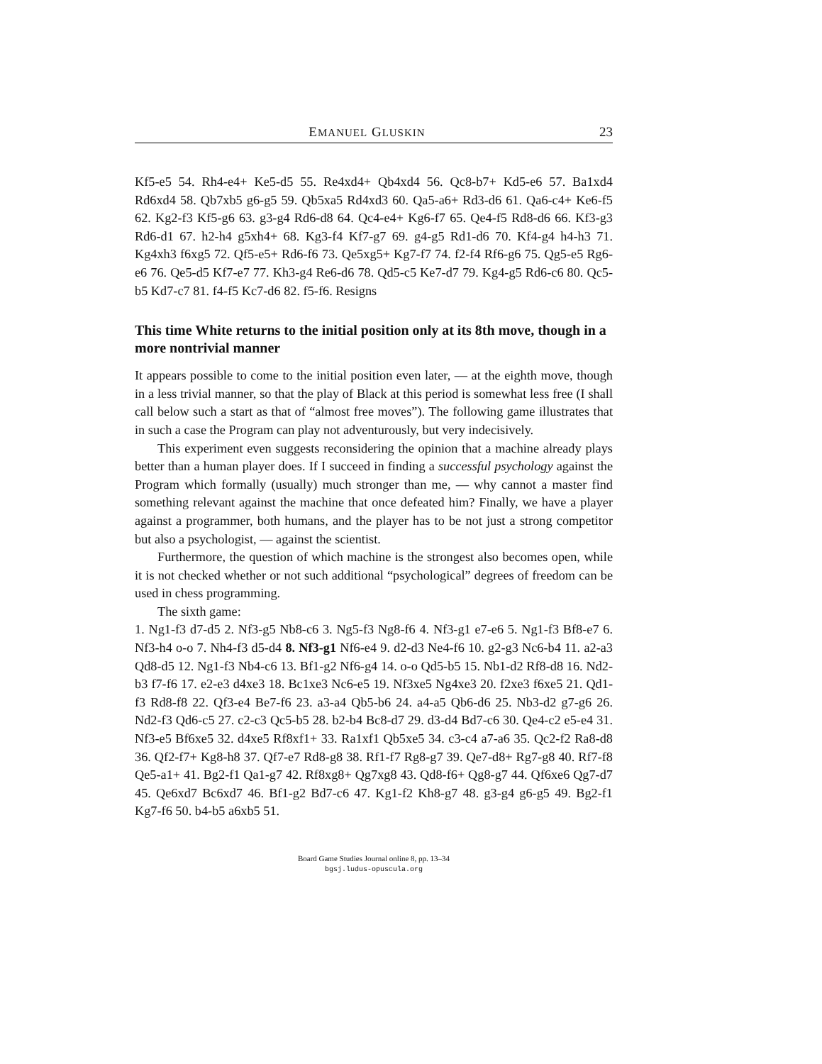EMANUEL GLUSKIN 23
Kf5-e5 54. Rh4-e4+ Ke5-d5 55. Re4xd4+ Qb4xd4 56. Qc8-b7+ Kd5-e6 57. Ba1xd4 Rd6xd4 58. Qb7xb5 g6-g5 59. Qb5xa5 Rd4xd3 60. Qa5-a6+ Rd3-d6 61. Qa6-c4+ Ke6-f5 62. Kg2-f3 Kf5-g6 63. g3-g4 Rd6-d8 64. Qc4-e4+ Kg6-f7 65. Qe4-f5 Rd8-d6 66. Kf3-g3 Rd6-d1 67. h2-h4 g5xh4+ 68. Kg3-f4 Kf7-g7 69. g4-g5 Rd1-d6 70. Kf4-g4 h4-h3 71. Kg4xh3 f6xg5 72. Qf5-e5+ Rd6-f6 73. Qe5xg5+ Kg7-f7 74. f2-f4 Rf6-g6 75. Qg5-e5 Rg6-e6 76. Qe5-d5 Kf7-e7 77. Kh3-g4 Re6-d6 78. Qd5-c5 Ke7-d7 79. Kg4-g5 Rd6-c6 80. Qc5-b5 Kd7-c7 81. f4-f5 Kc7-d6 82. f5-f6. Resigns
This time White returns to the initial position only at its 8th move, though in a more nontrivial manner
It appears possible to come to the initial position even later, — at the eighth move, though in a less trivial manner, so that the play of Black at this period is somewhat less free (I shall call below such a start as that of “almost free moves”). The following game illustrates that in such a case the Program can play not adventurously, but very indecisively.
This experiment even suggests reconsidering the opinion that a machine already plays better than a human player does. If I succeed in finding a successful psychology against the Program which formally (usually) much stronger than me, — why cannot a master find something relevant against the machine that once defeated him? Finally, we have a player against a programmer, both humans, and the player has to be not just a strong competitor but also a psychologist, — against the scientist.
Furthermore, the question of which machine is the strongest also becomes open, while it is not checked whether or not such additional “psychological” degrees of freedom can be used in chess programming.
The sixth game:
1. Ng1-f3 d7-d5 2. Nf3-g5 Nb8-c6 3. Ng5-f3 Ng8-f6 4. Nf3-g1 e7-e6 5. Ng1-f3 Bf8-e7 6. Nf3-h4 o-o 7. Nh4-f3 d5-d4 8. Nf3-g1 Nf6-e4 9. d2-d3 Ne4-f6 10. g2-g3 Nc6-b4 11. a2-a3 Qd8-d5 12. Ng1-f3 Nb4-c6 13. Bf1-g2 Nf6-g4 14. o-o Qd5-b5 15. Nb1-d2 Rf8-d8 16. Nd2-b3 f7-f6 17. e2-e3 d4xe3 18. Bc1xe3 Nc6-e5 19. Nf3xe5 Ng4xe3 20. f2xe3 f6xe5 21. Qd1-f3 Rd8-f8 22. Qf3-e4 Be7-f6 23. a3-a4 Qb5-b6 24. a4-a5 Qb6-d6 25. Nb3-d2 g7-g6 26. Nd2-f3 Qd6-c5 27. c2-c3 Qc5-b5 28. b2-b4 Bc8-d7 29. d3-d4 Bd7-c6 30. Qe4-c2 e5-e4 31. Nf3-e5 Bf6xe5 32. d4xe5 Rf8xf1+ 33. Ra1xf1 Qb5xe5 34. c3-c4 a7-a6 35. Qc2-f2 Ra8-d8 36. Qf2-f7+ Kg8-h8 37. Qf7-e7 Rd8-g8 38. Rf1-f7 Rg8-g7 39. Qe7-d8+ Rg7-g8 40. Rf7-f8 Qe5-a1+ 41. Bg2-f1 Qa1-g7 42. Rf8xg8+ Qg7xg8 43. Qd8-f6+ Qg8-g7 44. Qf6xe6 Qg7-d7 45. Qe6xd7 Bc6xd7 46. Bf1-g2 Bd7-c6 47. Kg1-f2 Kh8-g7 48. g3-g4 g6-g5 49. Bg2-f1 Kg7-f6 50. b4-b5 a6xb5 51.
Board Game Studies Journal online 8, pp. 13–34
bgsj.ludus-opuscula.org